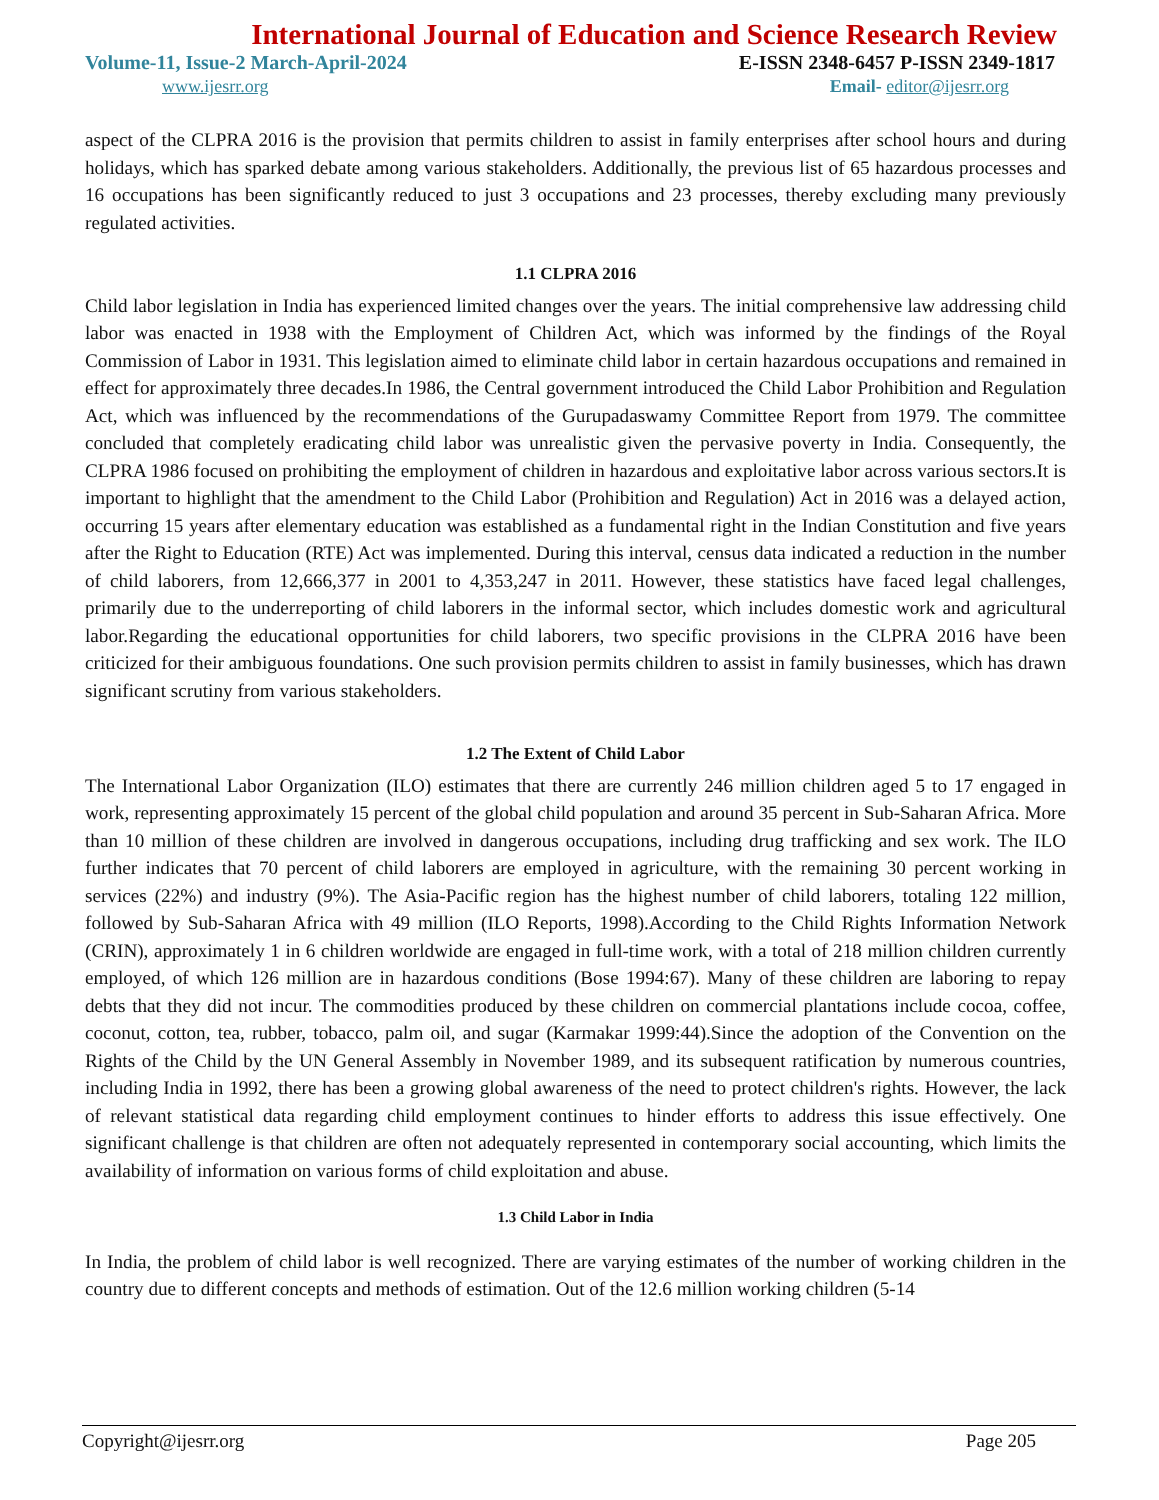International Journal of Education and Science Research Review
Volume-11, Issue-2 March-April-2024 E-ISSN 2348-6457 P-ISSN 2349-1817
www.ijesrr.org Email- editor@ijesrr.org
aspect of the CLPRA 2016 is the provision that permits children to assist in family enterprises after school hours and during holidays, which has sparked debate among various stakeholders. Additionally, the previous list of 65 hazardous processes and 16 occupations has been significantly reduced to just 3 occupations and 23 processes, thereby excluding many previously regulated activities.
1.1 CLPRA 2016
Child labor legislation in India has experienced limited changes over the years. The initial comprehensive law addressing child labor was enacted in 1938 with the Employment of Children Act, which was informed by the findings of the Royal Commission of Labor in 1931. This legislation aimed to eliminate child labor in certain hazardous occupations and remained in effect for approximately three decades.In 1986, the Central government introduced the Child Labor Prohibition and Regulation Act, which was influenced by the recommendations of the Gurupadaswamy Committee Report from 1979. The committee concluded that completely eradicating child labor was unrealistic given the pervasive poverty in India. Consequently, the CLPRA 1986 focused on prohibiting the employment of children in hazardous and exploitative labor across various sectors.It is important to highlight that the amendment to the Child Labor (Prohibition and Regulation) Act in 2016 was a delayed action, occurring 15 years after elementary education was established as a fundamental right in the Indian Constitution and five years after the Right to Education (RTE) Act was implemented. During this interval, census data indicated a reduction in the number of child laborers, from 12,666,377 in 2001 to 4,353,247 in 2011. However, these statistics have faced legal challenges, primarily due to the underreporting of child laborers in the informal sector, which includes domestic work and agricultural labor.Regarding the educational opportunities for child laborers, two specific provisions in the CLPRA 2016 have been criticized for their ambiguous foundations. One such provision permits children to assist in family businesses, which has drawn significant scrutiny from various stakeholders.
1.2 The Extent of Child Labor
The International Labor Organization (ILO) estimates that there are currently 246 million children aged 5 to 17 engaged in work, representing approximately 15 percent of the global child population and around 35 percent in Sub-Saharan Africa. More than 10 million of these children are involved in dangerous occupations, including drug trafficking and sex work. The ILO further indicates that 70 percent of child laborers are employed in agriculture, with the remaining 30 percent working in services (22%) and industry (9%). The Asia-Pacific region has the highest number of child laborers, totaling 122 million, followed by Sub-Saharan Africa with 49 million (ILO Reports, 1998).According to the Child Rights Information Network (CRIN), approximately 1 in 6 children worldwide are engaged in full-time work, with a total of 218 million children currently employed, of which 126 million are in hazardous conditions (Bose 1994:67). Many of these children are laboring to repay debts that they did not incur. The commodities produced by these children on commercial plantations include cocoa, coffee, coconut, cotton, tea, rubber, tobacco, palm oil, and sugar (Karmakar 1999:44).Since the adoption of the Convention on the Rights of the Child by the UN General Assembly in November 1989, and its subsequent ratification by numerous countries, including India in 1992, there has been a growing global awareness of the need to protect children's rights. However, the lack of relevant statistical data regarding child employment continues to hinder efforts to address this issue effectively. One significant challenge is that children are often not adequately represented in contemporary social accounting, which limits the availability of information on various forms of child exploitation and abuse.
1.3 Child Labor in India
In India, the problem of child labor is well recognized. There are varying estimates of the number of working children in the country due to different concepts and methods of estimation. Out of the 12.6 million working children (5-14
Copyright@ijesrr.org Page 205